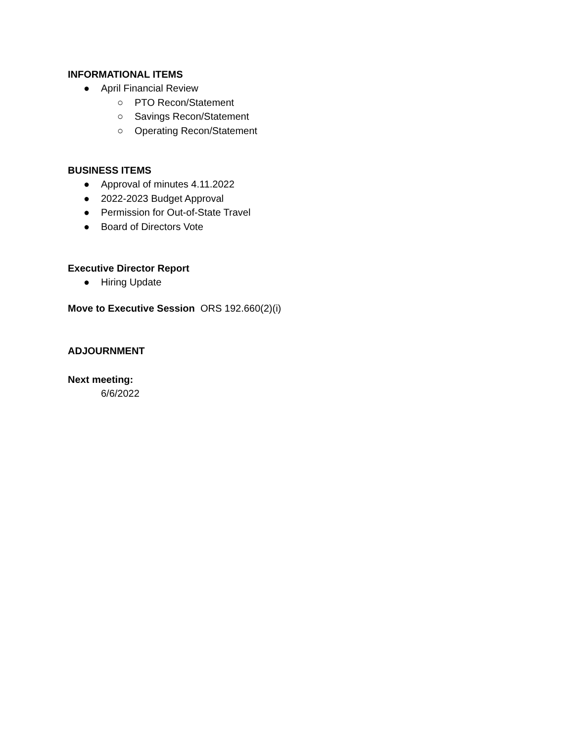INFORMATIONAL ITEMS
● April Financial Review
○ PTO Recon/Statement
○ Savings Recon/Statement
○ Operating Recon/Statement
BUSINESS ITEMS
● Approval of minutes 4.11.2022
● 2022-2023 Budget Approval
● Permission for Out-of-State Travel
● Board of Directors Vote
Executive Director Report
● Hiring Update
Move to Executive Session ORS 192.660(2)(i)
ADJOURNMENT
Next meeting:
6/6/2022